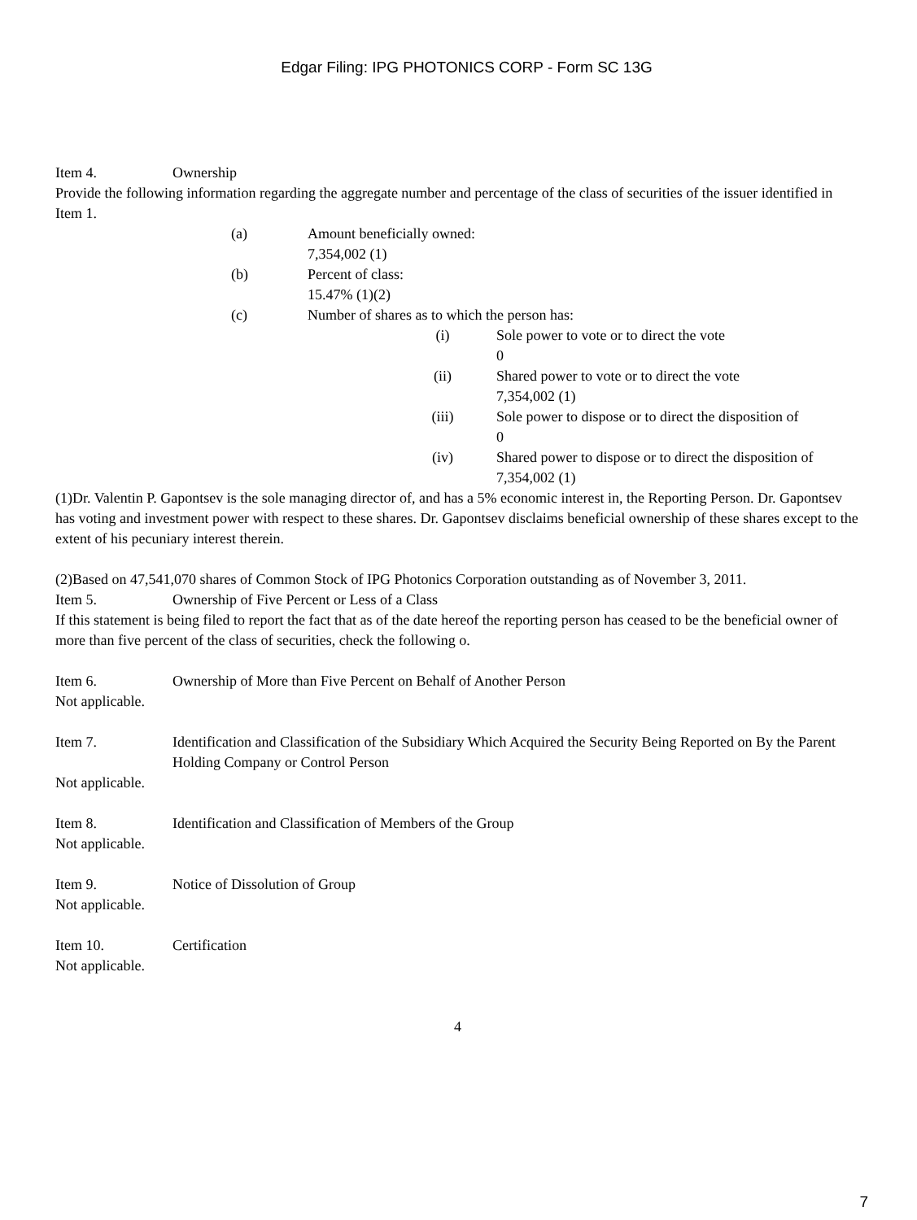Edgar Filing: IPG PHOTONICS CORP - Form SC 13G
Item 4. Ownership
Provide the following information regarding the aggregate number and percentage of the class of securities of the issuer identified in Item 1.
(a) Amount beneficially owned:
7,354,002 (1)
(b) Percent of class:
15.47% (1)(2)
(c) Number of shares as to which the person has:
(i) Sole power to vote or to direct the vote
0
(ii) Shared power to vote or to direct the vote
7,354,002 (1)
(iii) Sole power to dispose or to direct the disposition of
0
(iv) Shared power to dispose or to direct the disposition of
7,354,002 (1)
(1)Dr. Valentin P. Gapontsev is the sole managing director of, and has a 5% economic interest in, the Reporting Person. Dr. Gapontsev has voting and investment power with respect to these shares. Dr. Gapontsev disclaims beneficial ownership of these shares except to the extent of his pecuniary interest therein.
(2)Based on 47,541,070 shares of Common Stock of IPG Photonics Corporation outstanding as of November 3, 2011.
Item 5. Ownership of Five Percent or Less of a Class
If this statement is being filed to report the fact that as of the date hereof the reporting person has ceased to be the beneficial owner of more than five percent of the class of securities, check the following o.
Item 6. Ownership of More than Five Percent on Behalf of Another Person
Not applicable.
Item 7. Identification and Classification of the Subsidiary Which Acquired the Security Being Reported on By the Parent Holding Company or Control Person
Not applicable.
Item 8. Identification and Classification of Members of the Group
Not applicable.
Item 9. Notice of Dissolution of Group
Not applicable.
Item 10. Certification
Not applicable.
4
7